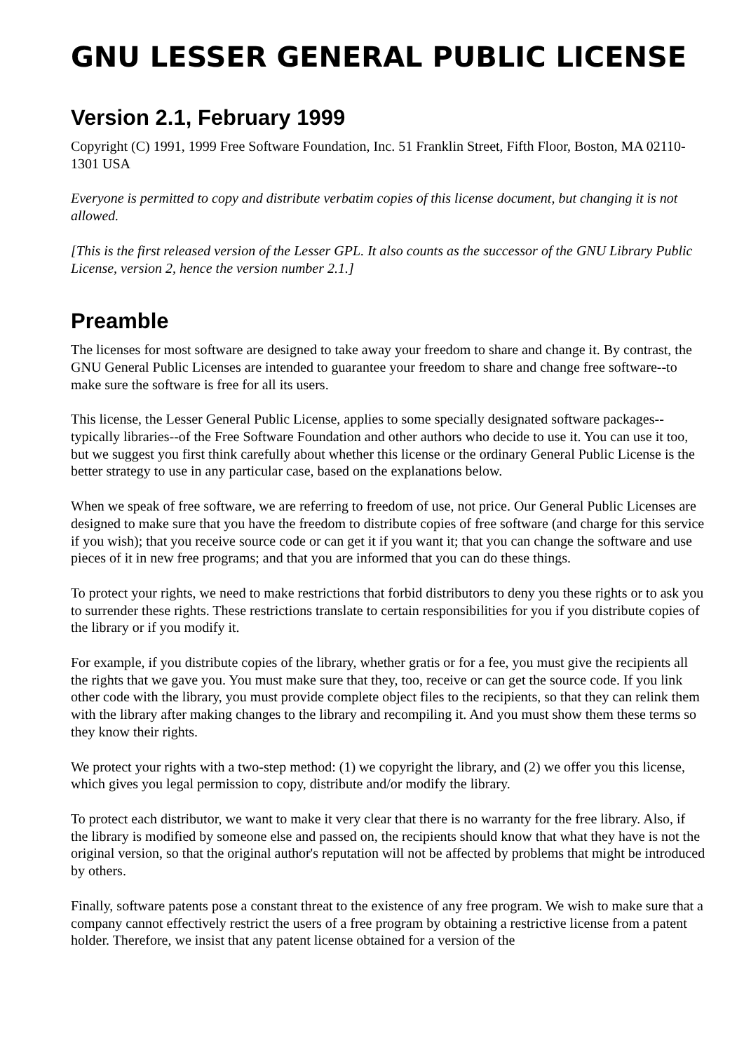GNU LESSER GENERAL PUBLIC LICENSE
Version 2.1, February 1999
Copyright (C) 1991, 1999 Free Software Foundation, Inc. 51 Franklin Street, Fifth Floor, Boston, MA 02110-1301 USA
Everyone is permitted to copy and distribute verbatim copies of this license document, but changing it is not allowed.
[This is the first released version of the Lesser GPL. It also counts as the successor of the GNU Library Public License, version 2, hence the version number 2.1.]
Preamble
The licenses for most software are designed to take away your freedom to share and change it. By contrast, the GNU General Public Licenses are intended to guarantee your freedom to share and change free software--to make sure the software is free for all its users.
This license, the Lesser General Public License, applies to some specially designated software packages--typically libraries--of the Free Software Foundation and other authors who decide to use it. You can use it too, but we suggest you first think carefully about whether this license or the ordinary General Public License is the better strategy to use in any particular case, based on the explanations below.
When we speak of free software, we are referring to freedom of use, not price. Our General Public Licenses are designed to make sure that you have the freedom to distribute copies of free software (and charge for this service if you wish); that you receive source code or can get it if you want it; that you can change the software and use pieces of it in new free programs; and that you are informed that you can do these things.
To protect your rights, we need to make restrictions that forbid distributors to deny you these rights or to ask you to surrender these rights. These restrictions translate to certain responsibilities for you if you distribute copies of the library or if you modify it.
For example, if you distribute copies of the library, whether gratis or for a fee, you must give the recipients all the rights that we gave you. You must make sure that they, too, receive or can get the source code. If you link other code with the library, you must provide complete object files to the recipients, so that they can relink them with the library after making changes to the library and recompiling it. And you must show them these terms so they know their rights.
We protect your rights with a two-step method: (1) we copyright the library, and (2) we offer you this license, which gives you legal permission to copy, distribute and/or modify the library.
To protect each distributor, we want to make it very clear that there is no warranty for the free library. Also, if the library is modified by someone else and passed on, the recipients should know that what they have is not the original version, so that the original author's reputation will not be affected by problems that might be introduced by others.
Finally, software patents pose a constant threat to the existence of any free program. We wish to make sure that a company cannot effectively restrict the users of a free program by obtaining a restrictive license from a patent holder. Therefore, we insist that any patent license obtained for a version of the